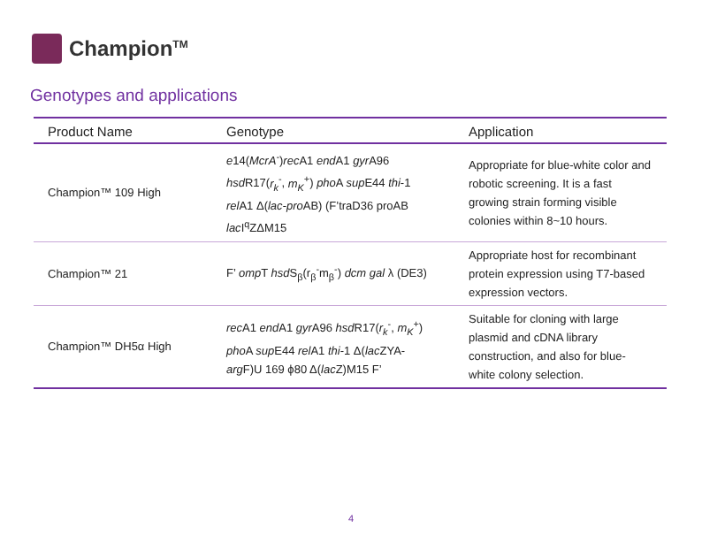Champion<sup>TM</sup>
Genotypes and applications
| Product Name | Genotype | Application |
| --- | --- | --- |
| Champion™ 109 High | e 14( McrA<sup>-</sup>) rec A1 end A1 gyr A96 hsd R17( r<sub>k</sub><sup>-</sup>, m<sub>K</sub><sup>+</sup>) pho A sup E44 thi -1 rel A1 Δ( lac-pro AB) (F’traD36 proAB lac I<sup>q</sup>ZΔM15 | Appropriate for blue-white color and robotic screening. It is a fast growing strain forming visible colonies within 8~10 hours. |
| Champion™ 21 | F’ omp T hsd S<sub>β</sub>(r<sub>β</sub><sup>-</sup>m<sub>β</sub><sup>-</sup>) dcm gal λ (DE3) | Appropriate host for recombinant protein expression using T7-based expression vectors. |
| Champion™ DH5α High | rec A1 end A1 gyr A96 hsd R17( r<sub>k</sub><sup>-</sup>, m<sub>K</sub><sup>+</sup>) pho A sup E44 rel A1 thi -1 Δ( lac ZYA- arg F)U 169 ϕ80 Δ( lac Z)M15 F’ | Suitable for cloning with large plasmid and cDNA library construction, and also for blue-white colony selection. |
4